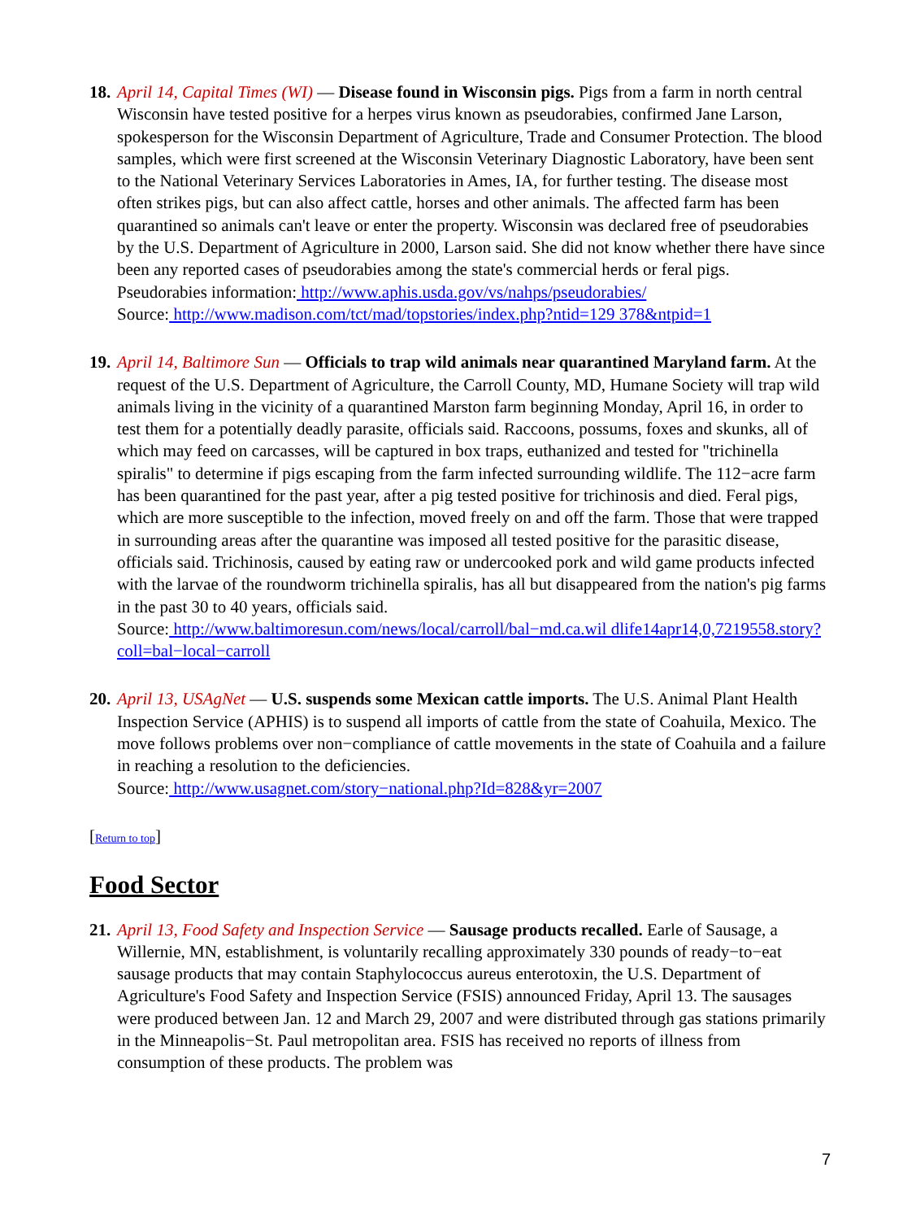18.
April 14, Capital Times (WI) — Disease found in Wisconsin pigs. Pigs from a farm in north central Wisconsin have tested positive for a herpes virus known as pseudorabies, confirmed Jane Larson, spokesperson for the Wisconsin Department of Agriculture, Trade and Consumer Protection. The blood samples, which were first screened at the Wisconsin Veterinary Diagnostic Laboratory, have been sent to the National Veterinary Services Laboratories in Ames, IA, for further testing. The disease most often strikes pigs, but can also affect cattle, horses and other animals. The affected farm has been quarantined so animals can't leave or enter the property. Wisconsin was declared free of pseudorabies by the U.S. Department of Agriculture in 2000, Larson said. She did not know whether there have since been any reported cases of pseudorabies among the state's commercial herds or feral pigs.
Pseudorabies information: http://www.aphis.usda.gov/vs/nahps/pseudorabies/
Source: http://www.madison.com/tct/mad/topstories/index.php?ntid=129 378&ntpid=1
19.
April 14, Baltimore Sun — Officials to trap wild animals near quarantined Maryland farm. At the request of the U.S. Department of Agriculture, the Carroll County, MD, Humane Society will trap wild animals living in the vicinity of a quarantined Marston farm beginning Monday, April 16, in order to test them for a potentially deadly parasite, officials said. Raccoons, possums, foxes and skunks, all of which may feed on carcasses, will be captured in box traps, euthanized and tested for "trichinella spiralis" to determine if pigs escaping from the farm infected surrounding wildlife. The 112−acre farm has been quarantined for the past year, after a pig tested positive for trichinosis and died. Feral pigs, which are more susceptible to the infection, moved freely on and off the farm. Those that were trapped in surrounding areas after the quarantine was imposed all tested positive for the parasitic disease, officials said. Trichinosis, caused by eating raw or undercooked pork and wild game products infected with the larvae of the roundworm trichinella spiralis, has all but disappeared from the nation's pig farms in the past 30 to 40 years, officials said.
Source: http://www.baltimoresun.com/news/local/carroll/bal−md.ca.wil dlife14apr14,0,7219558.story?coll=bal−local−carroll
20.
April 13, USAgNet — U.S. suspends some Mexican cattle imports. The U.S. Animal Plant Health Inspection Service (APHIS) is to suspend all imports of cattle from the state of Coahuila, Mexico. The move follows problems over non−compliance of cattle movements in the state of Coahuila and a failure in reaching a resolution to the deficiencies.
Source: http://www.usagnet.com/story−national.php?Id=828&yr=2007
[Return to top]
Food Sector
21.
April 13, Food Safety and Inspection Service — Sausage products recalled. Earle of Sausage, a Willernie, MN, establishment, is voluntarily recalling approximately 330 pounds of ready−to−eat sausage products that may contain Staphylococcus aureus enterotoxin, the U.S. Department of Agriculture's Food Safety and Inspection Service (FSIS) announced Friday, April 13. The sausages were produced between Jan. 12 and March 29, 2007 and were distributed through gas stations primarily in the Minneapolis−St. Paul metropolitan area. FSIS has received no reports of illness from consumption of these products. The problem was
7